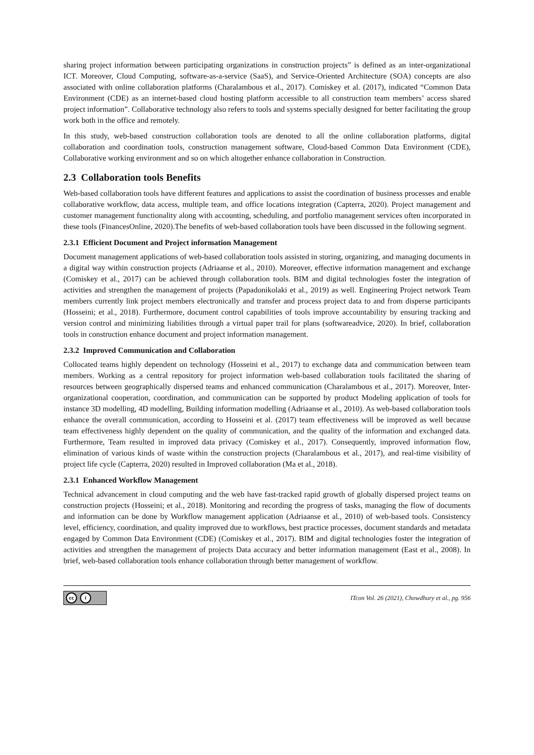sharing project information between participating organizations in construction projects” is defined as an inter-organizational ICT. Moreover, Cloud Computing, software-as-a-service (SaaS), and Service-Oriented Architecture (SOA) concepts are also associated with online collaboration platforms (Charalambous et al., 2017). Comiskey et al. (2017), indicated “Common Data Environment (CDE) as an internet-based cloud hosting platform accessible to all construction team members’ access shared project information”. Collaborative technology also refers to tools and systems specially designed for better facilitating the group work both in the office and remotely.
In this study, web-based construction collaboration tools are denoted to all the online collaboration platforms, digital collaboration and coordination tools, construction management software, Cloud-based Common Data Environment (CDE), Collaborative working environment and so on which altogether enhance collaboration in Construction.
2.3 Collaboration tools Benefits
Web-based collaboration tools have different features and applications to assist the coordination of business processes and enable collaborative workflow, data access, multiple team, and office locations integration (Capterra, 2020). Project management and customer management functionality along with accounting, scheduling, and portfolio management services often incorporated in these tools (FinancesOnline, 2020).The benefits of web-based collaboration tools have been discussed in the following segment.
2.3.1 Efficient Document and Project information Management
Document management applications of web-based collaboration tools assisted in storing, organizing, and managing documents in a digital way within construction projects (Adriaanse et al., 2010). Moreover, effective information management and exchange (Comiskey et al., 2017) can be achieved through collaboration tools. BIM and digital technologies foster the integration of activities and strengthen the management of projects (Papadonikolaki et al., 2019) as well. Engineering Project network Team members currently link project members electronically and transfer and process project data to and from disperse participants (Hosseini; et al., 2018). Furthermore, document control capabilities of tools improve accountability by ensuring tracking and version control and minimizing liabilities through a virtual paper trail for plans (softwareadvice, 2020). In brief, collaboration tools in construction enhance document and project information management.
2.3.2 Improved Communication and Collaboration
Collocated teams highly dependent on technology (Hosseini et al., 2017) to exchange data and communication between team members. Working as a central repository for project information web-based collaboration tools facilitated the sharing of resources between geographically dispersed teams and enhanced communication (Charalambous et al., 2017). Moreover, Inter-organizational cooperation, coordination, and communication can be supported by product Modeling application of tools for instance 3D modelling, 4D modelling, Building information modelling (Adriaanse et al., 2010). As web-based collaboration tools enhance the overall communication, according to Hosseini et al. (2017) team effectiveness will be improved as well because team effectiveness highly dependent on the quality of communication, and the quality of the information and exchanged data. Furthermore, Team resulted in improved data privacy (Comiskey et al., 2017). Consequently, improved information flow, elimination of various kinds of waste within the construction projects (Charalambous et al., 2017), and real-time visibility of project life cycle (Capterra, 2020) resulted in Improved collaboration (Ma et al., 2018).
2.3.1 Enhanced Workflow Management
Technical advancement in cloud computing and the web have fast-tracked rapid growth of globally dispersed project teams on construction projects (Hosseini; et al., 2018). Monitoring and recording the progress of tasks, managing the flow of documents and information can be done by Workflow management application (Adriaanse et al., 2010) of web-based tools. Consistency level, efficiency, coordination, and quality improved due to workflows, best practice processes, document standards and metadata engaged by Common Data Environment (CDE) (Comiskey et al., 2017). BIM and digital technologies foster the integration of activities and strengthen the management of projects Data accuracy and better information management (East et al., 2008). In brief, web-based collaboration tools enhance collaboration through better management of workflow.
cc i
ITcon Vol. 26 (2021), Chowdhury et al., pg. 956